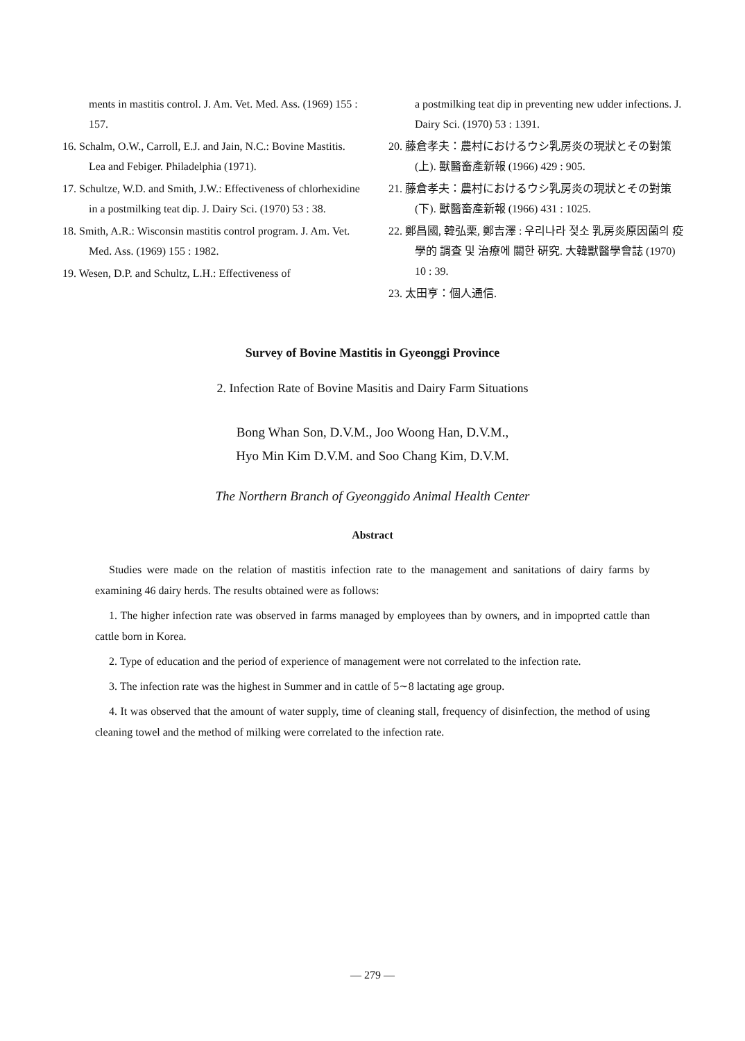ments in mastitis control. J. Am. Vet. Med. Ass. (1969) 155 : 157.
16. Schalm, O.W., Carroll, E.J. and Jain, N.C.: Bovine Mastitis. Lea and Febiger. Philadelphia (1971).
17. Schultze, W.D. and Smith, J.W.: Effectiveness of chlorhexidine in a postmilking teat dip. J. Dairy Sci. (1970) 53 : 38.
18. Smith, A.R.: Wisconsin mastitis control program. J. Am. Vet. Med. Ass. (1969) 155 : 1982.
19. Wesen, D.P. and Schultz, L.H.: Effectiveness of
a postmilking teat dip in preventing new udder infections. J. Dairy Sci. (1970) 53 : 1391.
20. 藤倉孝夫：農村におけるウシ乳房炎の現狀とその對策(上). 獸醫畜產新報 (1966) 429 : 905.
21. 藤倉孝夫：農村におけるウシ乳房炎の現狀とその對策(下). 獸醫畜產新報 (1966) 431 : 1025.
22. 鄭昌國, 韓弘栗, 鄭吉澤 : 우리나라 젖소 乳房炎原因菌의 疫學的 調査 및 治療에 關한 硏究. 大韓獸醫學會誌 (1970) 10 : 39.
23. 太田亨：個人通信.
Survey of Bovine Mastitis in Gyeonggi Province
2. Infection Rate of Bovine Masitis and Dairy Farm Situations
Bong Whan Son, D.V.M., Joo Woong Han, D.V.M.,
Hyo Min Kim D.V.M. and Soo Chang Kim, D.V.M.
The Northern Branch of Gyeonggido Animal Health Center
Abstract
Studies were made on the relation of mastitis infection rate to the management and sanitations of dairy farms by examining 46 dairy herds. The results obtained were as follows:
1. The higher infection rate was observed in farms managed by employees than by owners, and in impoprted cattle than cattle born in Korea.
2. Type of education and the period of experience of management were not correlated to the infection rate.
3. The infection rate was the highest in Summer and in cattle of 5∼8 lactating age group.
4. It was observed that the amount of water supply, time of cleaning stall, frequency of disinfection, the method of using cleaning towel and the method of milking were correlated to the infection rate.
— 279 —